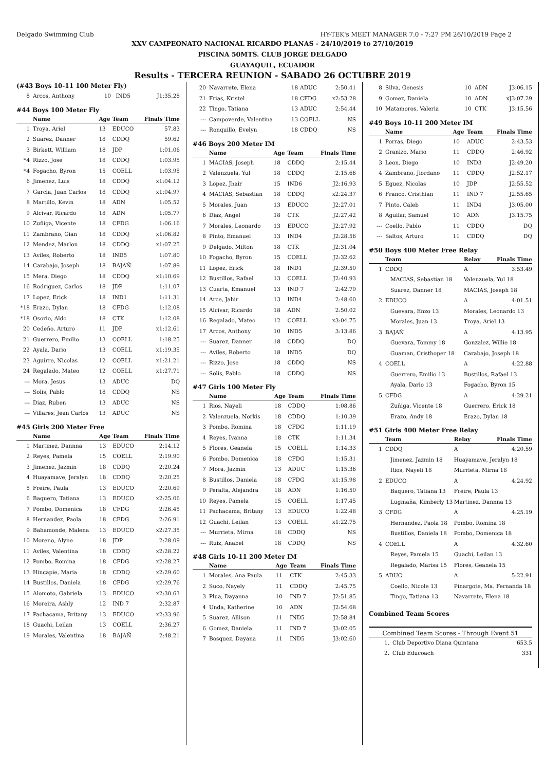Delgado Swimming Club HY-TEK's MEET MANAGER 7.0 - 7:27 PM 26/10/2019 Page 2
XXV CAMPEONATO NACIONAL RICARDO PLANAS - 24/10/2019 to 27/10/2019
PISCINA 50MTS. CLUB JORGE DELGADO
GUAYAQUIL, ECUADOR
Results - TERCERA REUNION - SABADO 26 OCTUBRE 2019
(#43 Boys 10-11 100 Meter Fly)
| 8 | Arcos, Anthony | 10 | IND5 | J1:35.28 |
#44 Boys 100 Meter Fly
| | Name | Age | Team | Finals Time |
| --- | --- | --- | --- | --- |
| 1 | Troya, Ariel | 13 | EDUCO | 57.83 |
| 2 | Suarez, Danner | 18 | CDDQ | 59.62 |
| 3 | Birkett, William | 18 | JDP | 1:01.06 |
| *4 | Rizzo, Jose | 18 | CDDQ | 1:03.95 |
| *4 | Fogacho, Byron | 15 | COELL | 1:03.95 |
| 6 | Jimenez, Luis | 18 | CDDQ | x1:04.12 |
| 7 | Garcia, Juan Carlos | 18 | CDDQ | x1:04.97 |
| 8 | Martillo, Kevin | 18 | ADN | 1:05.52 |
| 9 | Alcivar, Ricardo | 18 | ADN | 1:05.77 |
| 10 | Zuñiga, Vicente | 18 | CFDG | 1:06.16 |
| 11 | Zambrano, Gian | 18 | CDDQ | x1:06.82 |
| 12 | Mendez, Marlon | 18 | CDDQ | x1:07.25 |
| 13 | Aviles, Roberto | 18 | IND5 | 1:07.80 |
| 14 | Carabajo, Joseph | 18 | BAJAÑ | 1:07.89 |
| 15 | Mera, Diego | 18 | CDDQ | x1:10.69 |
| 16 | Rodriguez, Carlos | 18 | JDP | 1:11.07 |
| 17 | Lopez, Erick | 18 | IND1 | 1:11.31 |
| *18 | Erazo, Dylan | 18 | CFDG | 1:12.08 |
| *18 | Osorio, Aldo | 18 | CTK | 1:12.08 |
| 20 | Cedeño, Arturo | 11 | JDP | x1:12.61 |
| 21 | Guerrero, Emilio | 13 | COELL | 1:18.25 |
| 22 | Ayala, Dario | 13 | COELL | x1:19.35 |
| 23 | Aguirre, Nicolas | 12 | COELL | x1:21.21 |
| 24 | Regalado, Mateo | 12 | COELL | x1:27.71 |
| --- | Mora, Jesus | 13 | ADUC | DQ |
| --- | Solis, Pablo | 18 | CDDQ | NS |
| --- | Diaz, Ruben | 13 | ADUC | NS |
| --- | Villares, Jean Carlos | 13 | ADUC | NS |
#45 Girls 200 Meter Free
| | Name | Age | Team | Finals Time |
| --- | --- | --- | --- | --- |
| 1 | Martinez, Dannna | 13 | EDUCO | 2:14.12 |
| 2 | Reyes, Pamela | 15 | COELL | 2:19.90 |
| 3 | Jimenez, Jazmin | 18 | CDDQ | 2:20.24 |
| 4 | Huayamave, Jeralyn | 18 | CDDQ | 2:20.25 |
| 5 | Freire, Paula | 13 | EDUCO | 2:20.69 |
| 6 | Baquero, Tatiana | 13 | EDUCO | x2:25.06 |
| 7 | Pombo, Domenica | 18 | CFDG | 2:26.45 |
| 8 | Hernandez, Paola | 18 | CFDG | 2:26.91 |
| 9 | Bahamonde, Malena | 13 | EDUCO | x2:27.35 |
| 10 | Moreno, Alyne | 18 | JDP | 2:28.09 |
| 11 | Aviles, Valentina | 18 | CDDQ | x2:28.22 |
| 12 | Pombo, Romina | 18 | CFDG | x2:28.27 |
| 13 | Hincapie, Maria | 18 | CDDQ | x2:29.60 |
| 14 | Bustillos, Daniela | 18 | CFDG | x2:29.76 |
| 15 | Alomoto, Gabriela | 13 | EDUCO | x2:30.63 |
| 16 | Moreira, Ashly | 12 | IND 7 | 2:32.87 |
| 17 | Pachacama, Britany | 13 | EDUCO | x2:33.96 |
| 18 | Guachi, Leilan | 13 | COELL | 2:36.27 |
| 19 | Morales, Valentina | 18 | BAJAÑ | 2:48.21 |
| 20 | Navarrete, Elena | 18 | ADUC | 2:50.41 |
| 21 | Frias, Kristel | 18 | CFDG | x2:53.28 |
| 22 | Tingo, Tatiana | 13 | ADUC | 2:54.44 |
| --- | Campoverde, Valentina | 13 | COELL | NS |
| --- | Ronquillo, Evelyn | 18 | CDDQ | NS |
#46 Boys 200 Meter IM
| | Name | Age | Team | Finals Time |
| --- | --- | --- | --- | --- |
| 1 | MACIAS, Joseph | 18 | CDDQ | 2:15.44 |
| 2 | Valenzuela, Yul | 18 | CDDQ | 2:15.66 |
| 3 | Lopez, Jhair | 15 | IND6 | J2:16.93 |
| 4 | MACIAS, Sebastian | 18 | CDDQ | x2:24.37 |
| 5 | Morales, Juan | 13 | EDUCO | J2:27.01 |
| 6 | Diaz, Angel | 18 | CTK | J2:27.42 |
| 7 | Morales, Leonardo | 13 | EDUCO | J2:27.92 |
| 8 | Pinto, Emanuel | 13 | IND4 | J2:28.56 |
| 9 | Delgado, Milton | 18 | CTK | J2:31.04 |
| 10 | Fogacho, Byron | 15 | COELL | J2:32.62 |
| 11 | Lopez, Erick | 18 | IND1 | J2:39.50 |
| 12 | Bustillos, Rafael | 13 | COELL | J2:40.93 |
| 13 | Cuarta, Emanuel | 13 | IND 7 | 2:42.79 |
| 14 | Arce, Jahir | 13 | IND4 | 2:48.60 |
| 15 | Alcivar, Ricardo | 18 | ADN | 2:50.02 |
| 16 | Regalado, Mateo | 12 | COELL | x3:04.75 |
| 17 | Arcos, Anthony | 10 | IND5 | 3:13.86 |
| --- | Suarez, Danner | 18 | CDDQ | DQ |
| --- | Aviles, Roberto | 18 | IND5 | DQ |
| --- | Rizzo, Jose | 18 | CDDQ | NS |
| --- | Solis, Pablo | 18 | CDDQ | NS |
#47 Girls 100 Meter Fly
| | Name | Age | Team | Finals Time |
| --- | --- | --- | --- | --- |
| 1 | Rios, Nayeli | 18 | CDDQ | 1:08.86 |
| 2 | Valenzuela, Norkis | 18 | CDDQ | 1:10.39 |
| 3 | Pombo, Romina | 18 | CFDG | 1:11.19 |
| 4 | Reyes, Ivanna | 18 | CTK | 1:11.34 |
| 5 | Flores, Geanela | 15 | COELL | 1:14.33 |
| 6 | Pombo, Domenica | 18 | CFDG | 1:15.31 |
| 7 | Mora, Jazmin | 13 | ADUC | 1:15.36 |
| 8 | Bustillos, Daniela | 18 | CFDG | x1:15.98 |
| 9 | Peralta, Alejandra | 18 | ADN | 1:16.50 |
| 10 | Reyes, Pamela | 15 | COELL | 1:17.45 |
| 11 | Pachacama, Britany | 13 | EDUCO | 1:22.48 |
| 12 | Guachi, Leilan | 13 | COELL | x1:22.75 |
| --- | Murrieta, Mirna | 18 | CDDQ | NS |
| --- | Ruiz, Anabel | 18 | CDDQ | NS |
#48 Girls 10-11 200 Meter IM
| | Name | Age | Team | Finals Time |
| --- | --- | --- | --- | --- |
| 1 | Morales, Ana Paula | 11 | CTK | 2:45.33 |
| 2 | Suco, Nayely | 11 | CDDQ | 2:45.75 |
| 3 | Plua, Dayanna | 10 | IND 7 | J2:51.85 |
| 4 | Unda, Katherine | 10 | ADN | J2:54.68 |
| 5 | Suarez, Allison | 11 | IND5 | J2:58.84 |
| 6 | Gomez, Daniela | 11 | IND 7 | J3:02.05 |
| 7 | Bosquez, Dayana | 11 | IND5 | J3:02.60 |
| 8 | Silva, Genesis | 10 | ADN | J3:06.15 |
| 9 | Gomez, Daniela | 10 | ADN | xJ3:07.29 |
| 10 | Matamoros, Valeria | 10 | CTK | J3:15.56 |
#49 Boys 10-11 200 Meter IM
| | Name | Age | Team | Finals Time |
| --- | --- | --- | --- | --- |
| 1 | Porras, Diego | 10 | ADUC | 2:43.53 |
| 2 | Granizo, Mario | 11 | CDDQ | 2:46.92 |
| 3 | Leon, Diego | 10 | IND3 | J2:49.20 |
| 4 | Zambrano, Jiordano | 11 | CDDQ | J2:52.17 |
| 5 | Eguez, Nicolas | 10 | JDP | J2:55.52 |
| 6 | Franco, Cristhian | 11 | IND 7 | J2:55.65 |
| 7 | Pinto, Caleb | 11 | IND4 | J3:05.00 |
| 8 | Aguilar, Samuel | 10 | ADN | J3:15.75 |
| --- | Coello, Pablo | 11 | CDDQ | DQ |
| --- | Saltos, Arturo | 11 | CDDQ | DQ |
#50 Boys 400 Meter Free Relay
| | Team | Relay | Finals Time |
| --- | --- | --- | --- |
| 1 | CDDQ | A | 3:53.49 |
| | MACIAS, Sebastian 18 | Valenzuela, Yul 18 | |
| | Suarez, Danner 18 | MACIAS, Joseph 18 | |
| 2 | EDUCO | A | 4:01.51 |
| | Guevara, Enzo 13 | Morales, Leonardo 13 | |
| | Morales, Juan 13 | Troya, Ariel 13 | |
| 3 | BAJAÑ | A | 4:13.95 |
| | Guevara, Tommy 18 | Gonzalez, Willie 18 | |
| | Guaman, Cristhoper 18 | Carabajo, Joseph 18 | |
| 4 | COELL | A | 4:22.88 |
| | Guerrero, Emilio 13 | Bustillos, Rafael 13 | |
| | Ayala, Dario 13 | Fogacho, Byron 15 | |
| 5 | CFDG | A | 4:29.21 |
| | Zuñiga, Vicente 18 | Guerrero, Erick 18 | |
| | Erazo, Andy 18 | Erazo, Dylan 18 | |
#51 Girls 400 Meter Free Relay
| | Team | Relay | Finals Time |
| --- | --- | --- | --- |
| 1 | CDDQ | A | 4:20.59 |
| | Jimenez, Jazmin 18 | Huayamave, Jeralyn 18 | |
| | Rios, Nayeli 18 | Murrieta, Mirna 18 | |
| 2 | EDUCO | A | 4:24.92 |
| | Baquero, Tatiana 13 | Freire, Paula 13 | |
| | Lugmaña, Kimberly 13 | Martinez, Dannna 13 | |
| 3 | CFDG | A | 4:25.19 |
| | Hernandez, Paola 18 | Pombo, Romina 18 | |
| | Bustillos, Daniela 18 | Pombo, Domenica 18 | |
| 4 | COELL | A | 4:32.60 |
| | Reyes, Pamela 15 | Guachi, Leilan 13 | |
| | Regalado, Marisa 15 | Flores, Geanela 15 | |
| 5 | ADUC | A | 5:22.91 |
| | Coello, Nicole 13 | Pinargote, Ma. Fernanda 18 | |
| | Tingo, Tatiana 13 | Navarrete, Elena 18 | |
Combined Team Scores
Combined Team Scores - Through Event 51
| 1. | Club Deportivo Diana Quintana | 653.5 |
| 2. | Club Educoach | 331 |